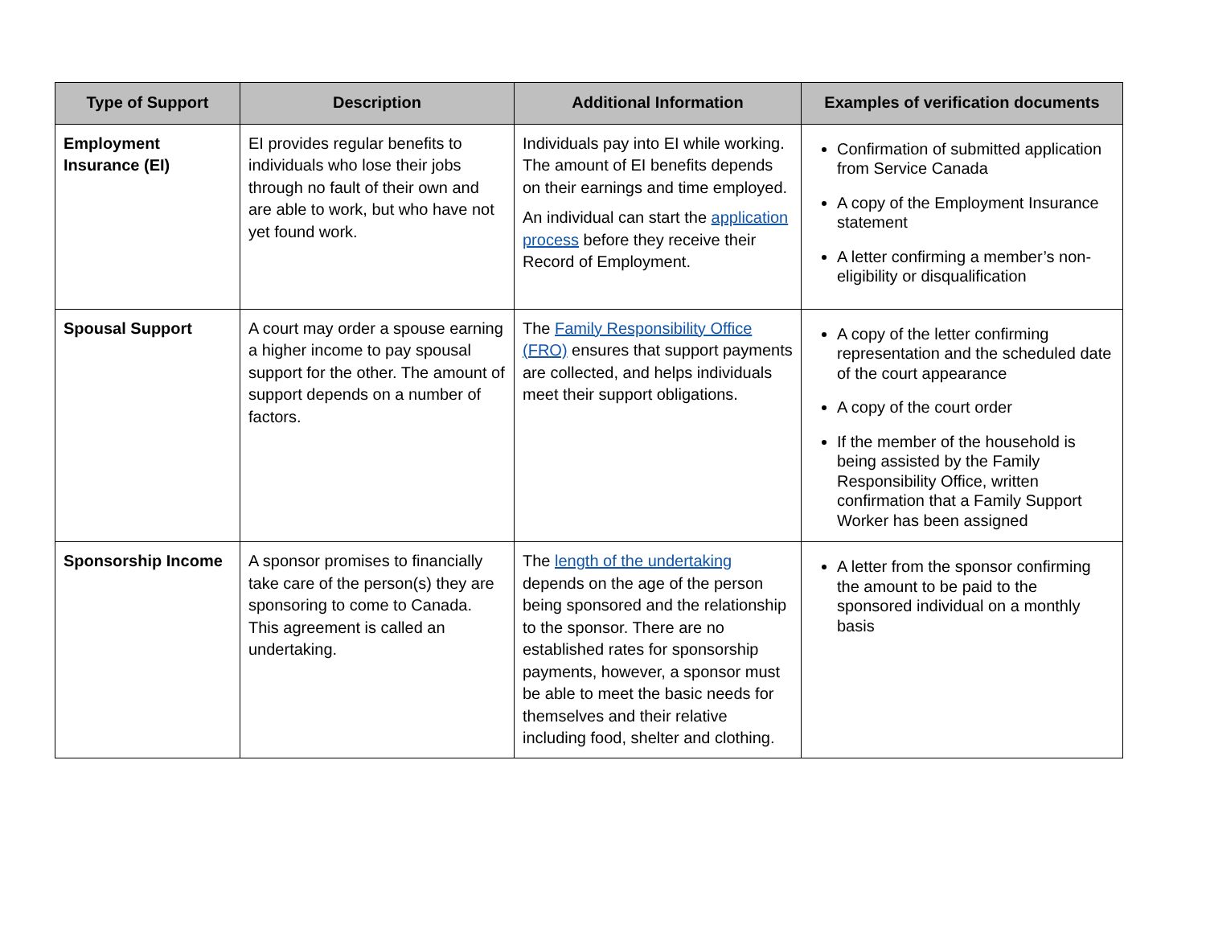| Type of Support | Description | Additional Information | Examples of verification documents |
| --- | --- | --- | --- |
| Employment Insurance (EI) | EI provides regular benefits to individuals who lose their jobs through no fault of their own and are able to work, but who have not yet found work. | Individuals pay into EI while working. The amount of EI benefits depends on their earnings and time employed. An individual can start the application process before they receive their Record of Employment. | Confirmation of submitted application from Service Canada A copy of the Employment Insurance statement A letter confirming a member’s non-eligibility or disqualification |
| Spousal Support | A court may order a spouse earning a higher income to pay spousal support for the other. The amount of support depends on a number of factors. | The Family Responsibility Office (FRO) ensures that support payments are collected, and helps individuals meet their support obligations. | A copy of the letter confirming representation and the scheduled date of the court appearance A copy of the court order If the member of the household is being assisted by the Family Responsibility Office, written confirmation that a Family Support Worker has been assigned |
| Sponsorship Income | A sponsor promises to financially take care of the person(s) they are sponsoring to come to Canada. This agreement is called an undertaking. | The length of the undertaking depends on the age of the person being sponsored and the relationship to the sponsor. There are no established rates for sponsorship payments, however, a sponsor must be able to meet the basic needs for themselves and their relative including food, shelter and clothing. | A letter from the sponsor confirming the amount to be paid to the sponsored individual on a monthly basis |